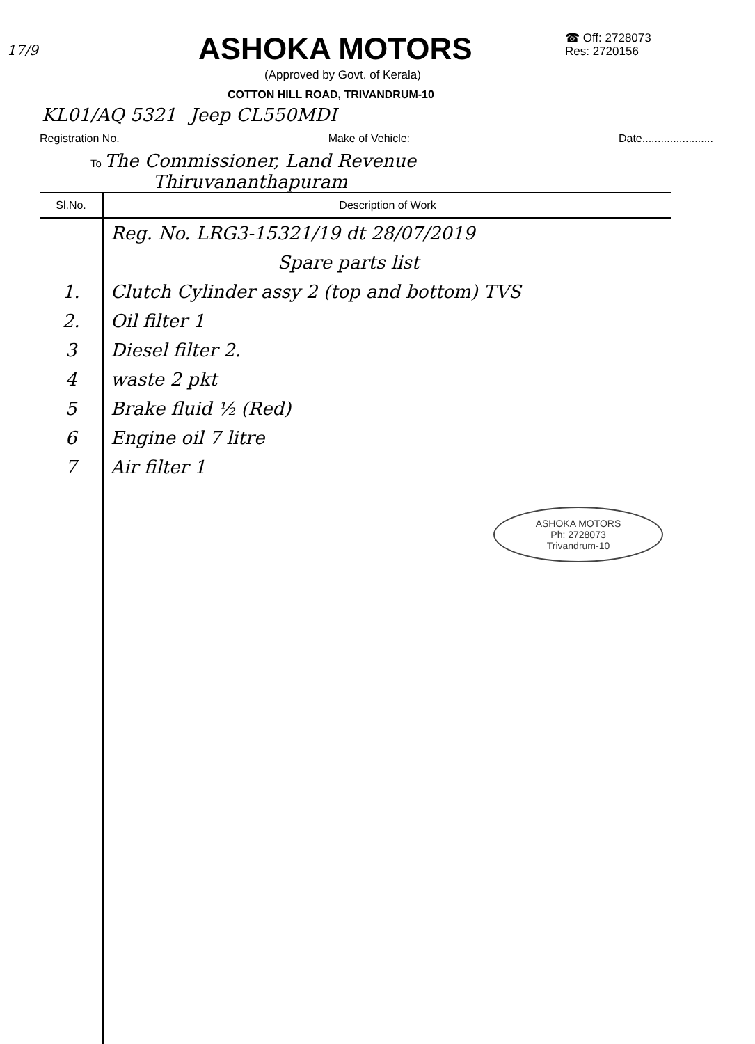17/9 ASHOKA MOTORS
☎ Off: 2728073
Res: 2720156
(Approved by Govt. of Kerala)
COTTON HILL ROAD, TRIVANDRUM-10
KL01/AQ 5321 Jeep CL550MDI
Registration No. Make of Vehicle: Date.......................
To The Commissioner, Land Revenue
Thiruvananthapuram
| Sl.No. | Description of Work |
| --- | --- |
| | Reg. No. LRG3-15321/19 dt 28/07/2019 |
| | Spare parts list |
| 1. | Clutch Cylinder assy 2 (top and bottom) TVS |
| 2. | Oil filter 1 |
| 3 | Diesel filter 2. |
| 4 | waste 2 pkt |
| 5 | Brake fluid ½ (Red) |
| 6 | Engine oil 7 litre |
| 7 | Air filter 1 |
| | ASHOKA MOTORS Ph: 2728073 Trivandrum-10 |